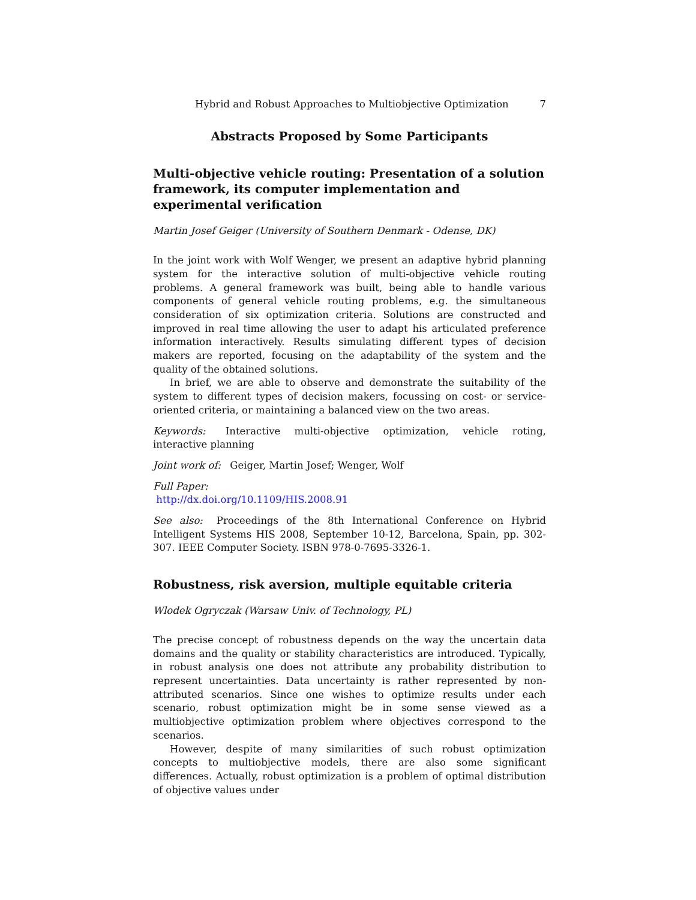Hybrid and Robust Approaches to Multiobjective Optimization 7
Abstracts Proposed by Some Participants
Multi-objective vehicle routing: Presentation of a solution framework, its computer implementation and experimental verification
Martin Josef Geiger (University of Southern Denmark - Odense, DK)
In the joint work with Wolf Wenger, we present an adaptive hybrid planning system for the interactive solution of multi-objective vehicle routing problems. A general framework was built, being able to handle various components of general vehicle routing problems, e.g. the simultaneous consideration of six optimization criteria. Solutions are constructed and improved in real time allowing the user to adapt his articulated preference information interactively. Results simulating different types of decision makers are reported, focusing on the adaptability of the system and the quality of the obtained solutions.
In brief, we are able to observe and demonstrate the suitability of the system to different types of decision makers, focussing on cost- or service-oriented criteria, or maintaining a balanced view on the two areas.
Keywords: Interactive multi-objective optimization, vehicle roting, interactive planning
Joint work of: Geiger, Martin Josef; Wenger, Wolf
Full Paper:
http://dx.doi.org/10.1109/HIS.2008.91
See also: Proceedings of the 8th International Conference on Hybrid Intelligent Systems HIS 2008, September 10-12, Barcelona, Spain, pp. 302-307. IEEE Computer Society. ISBN 978-0-7695-3326-1.
Robustness, risk aversion, multiple equitable criteria
Wlodek Ogryczak (Warsaw Univ. of Technology, PL)
The precise concept of robustness depends on the way the uncertain data domains and the quality or stability characteristics are introduced. Typically, in robust analysis one does not attribute any probability distribution to represent uncertainties. Data uncertainty is rather represented by non-attributed scenarios. Since one wishes to optimize results under each scenario, robust optimization might be in some sense viewed as a multiobjective optimization problem where objectives correspond to the scenarios.
However, despite of many similarities of such robust optimization concepts to multiobjective models, there are also some significant differences. Actually, robust optimization is a problem of optimal distribution of objective values under